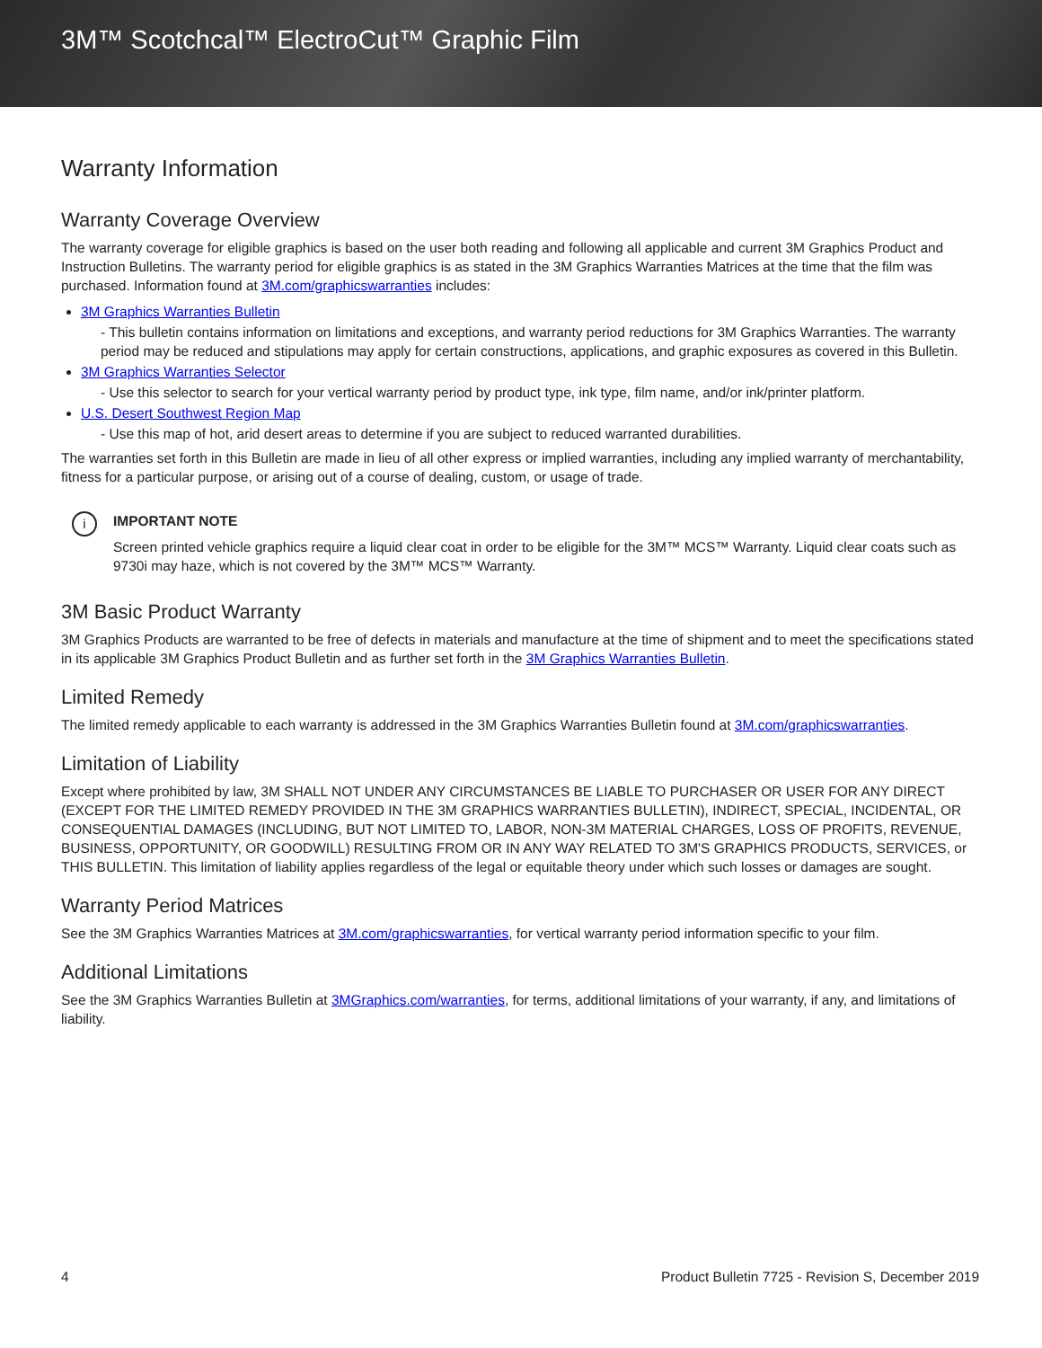3M™ Scotchcal™ ElectroCut™ Graphic Film
Warranty Information
Warranty Coverage Overview
The warranty coverage for eligible graphics is based on the user both reading and following all applicable and current 3M Graphics Product and Instruction Bulletins. The warranty period for eligible graphics is as stated in the 3M Graphics Warranties Matrices at the time that the film was purchased. Information found at 3M.com/graphicswarranties includes:
3M Graphics Warranties Bulletin
- This bulletin contains information on limitations and exceptions, and warranty period reductions for 3M Graphics Warranties. The warranty period may be reduced and stipulations may apply for certain constructions, applications, and graphic exposures as covered in this Bulletin.
3M Graphics Warranties Selector
- Use this selector to search for your vertical warranty period by product type, ink type, film name, and/or ink/printer platform.
U.S. Desert Southwest Region Map
- Use this map of hot, arid desert areas to determine if you are subject to reduced warranted durabilities.
The warranties set forth in this Bulletin are made in lieu of all other express or implied warranties, including any implied warranty of merchantability, fitness for a particular purpose, or arising out of a course of dealing, custom, or usage of trade.
i
IMPORTANT NOTE
Screen printed vehicle graphics require a liquid clear coat in order to be eligible for the 3M™ MCS™ Warranty. Liquid clear coats such as 9730i may haze, which is not covered by the 3M™ MCS™ Warranty.
3M Basic Product Warranty
3M Graphics Products are warranted to be free of defects in materials and manufacture at the time of shipment and to meet the specifications stated in its applicable 3M Graphics Product Bulletin and as further set forth in the 3M Graphics Warranties Bulletin.
Limited Remedy
The limited remedy applicable to each warranty is addressed in the 3M Graphics Warranties Bulletin found at 3M.com/graphicswarranties.
Limitation of Liability
Except where prohibited by law, 3M SHALL NOT UNDER ANY CIRCUMSTANCES BE LIABLE TO PURCHASER OR USER FOR ANY DIRECT (EXCEPT FOR THE LIMITED REMEDY PROVIDED IN THE 3M GRAPHICS WARRANTIES BULLETIN), INDIRECT, SPECIAL, INCIDENTAL, OR CONSEQUENTIAL DAMAGES (INCLUDING, BUT NOT LIMITED TO, LABOR, NON-3M MATERIAL CHARGES, LOSS OF PROFITS, REVENUE, BUSINESS, OPPORTUNITY, OR GOODWILL) RESULTING FROM OR IN ANY WAY RELATED TO 3M'S GRAPHICS PRODUCTS, SERVICES, or THIS BULLETIN. This limitation of liability applies regardless of the legal or equitable theory under which such losses or damages are sought.
Warranty Period Matrices
See the 3M Graphics Warranties Matrices at 3M.com/graphicswarranties, for vertical warranty period information specific to your film.
Additional Limitations
See the 3M Graphics Warranties Bulletin at 3MGraphics.com/warranties, for terms, additional limitations of your warranty, if any, and limitations of liability.
4 Product Bulletin 7725 - Revision S, December 2019